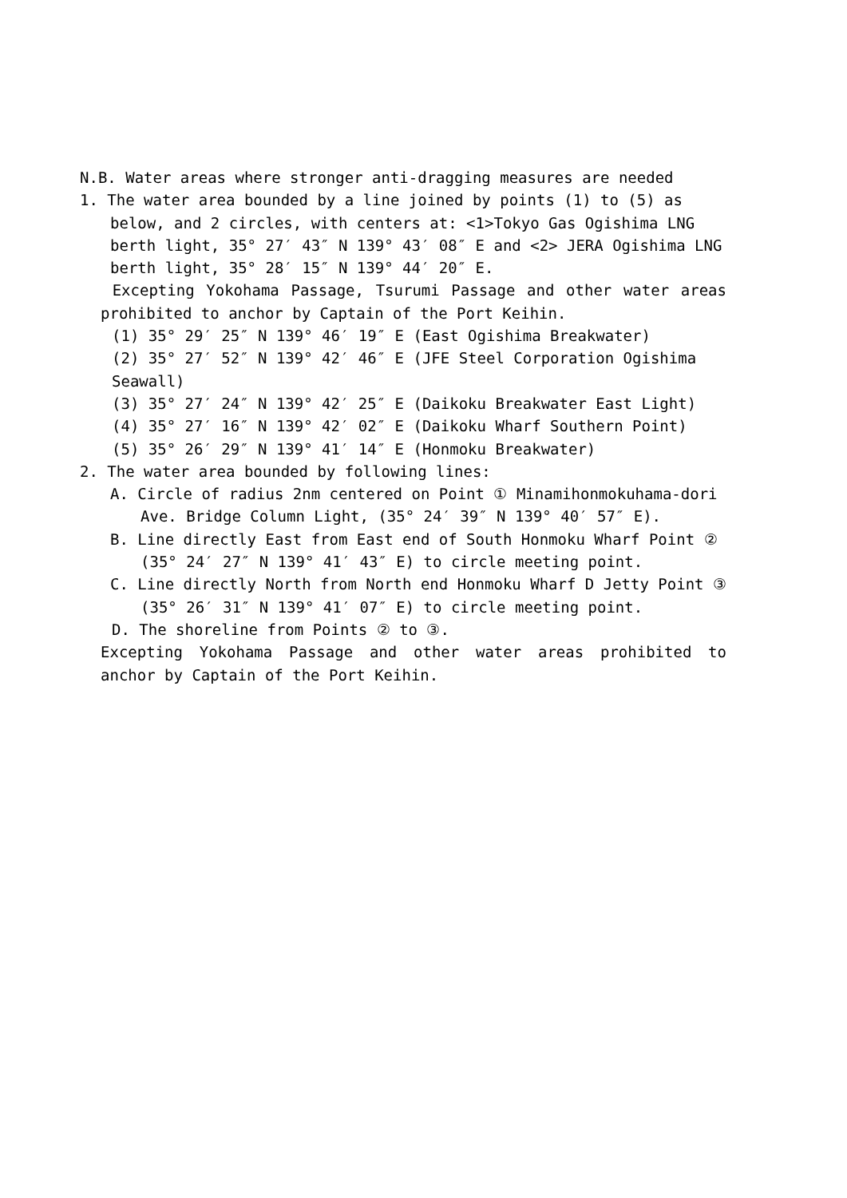N.B. Water areas where stronger anti-dragging measures are needed
1. The water area bounded by a line joined by points (1) to (5) as below, and 2 circles, with centers at: <1>Tokyo Gas Ogishima LNG berth light, 35° 27′ 43″ N 139° 43′ 08″ E and <2> JERA Ogishima LNG berth light, 35° 28′ 15″ N 139° 44′ 20″ E.
Excepting Yokohama Passage, Tsurumi Passage and other water areas prohibited to anchor by Captain of the Port Keihin.
(1) 35° 29′ 25″ N 139° 46′ 19″ E (East Ogishima Breakwater)
(2) 35° 27′ 52″ N 139° 42′ 46″ E (JFE Steel Corporation Ogishima Seawall)
(3) 35° 27′ 24″ N 139° 42′ 25″ E (Daikoku Breakwater East Light)
(4) 35° 27′ 16″ N 139° 42′ 02″ E (Daikoku Wharf Southern Point)
(5) 35° 26′ 29″ N 139° 41′ 14″ E (Honmoku Breakwater)
2. The water area bounded by following lines:
A. Circle of radius 2nm centered on Point ① Minamihonmokuhama-dori Ave. Bridge Column Light, (35° 24′ 39″ N 139° 40′ 57″ E).
B. Line directly East from East end of South Honmoku Wharf Point ② (35° 24′ 27″ N 139° 41′ 43″ E) to circle meeting point.
C. Line directly North from North end Honmoku Wharf D Jetty Point ③ (35° 26′ 31″ N 139° 41′ 07″ E) to circle meeting point.
D. The shoreline from Points ② to ③.
Excepting Yokohama Passage and other water areas prohibited to anchor by Captain of the Port Keihin.